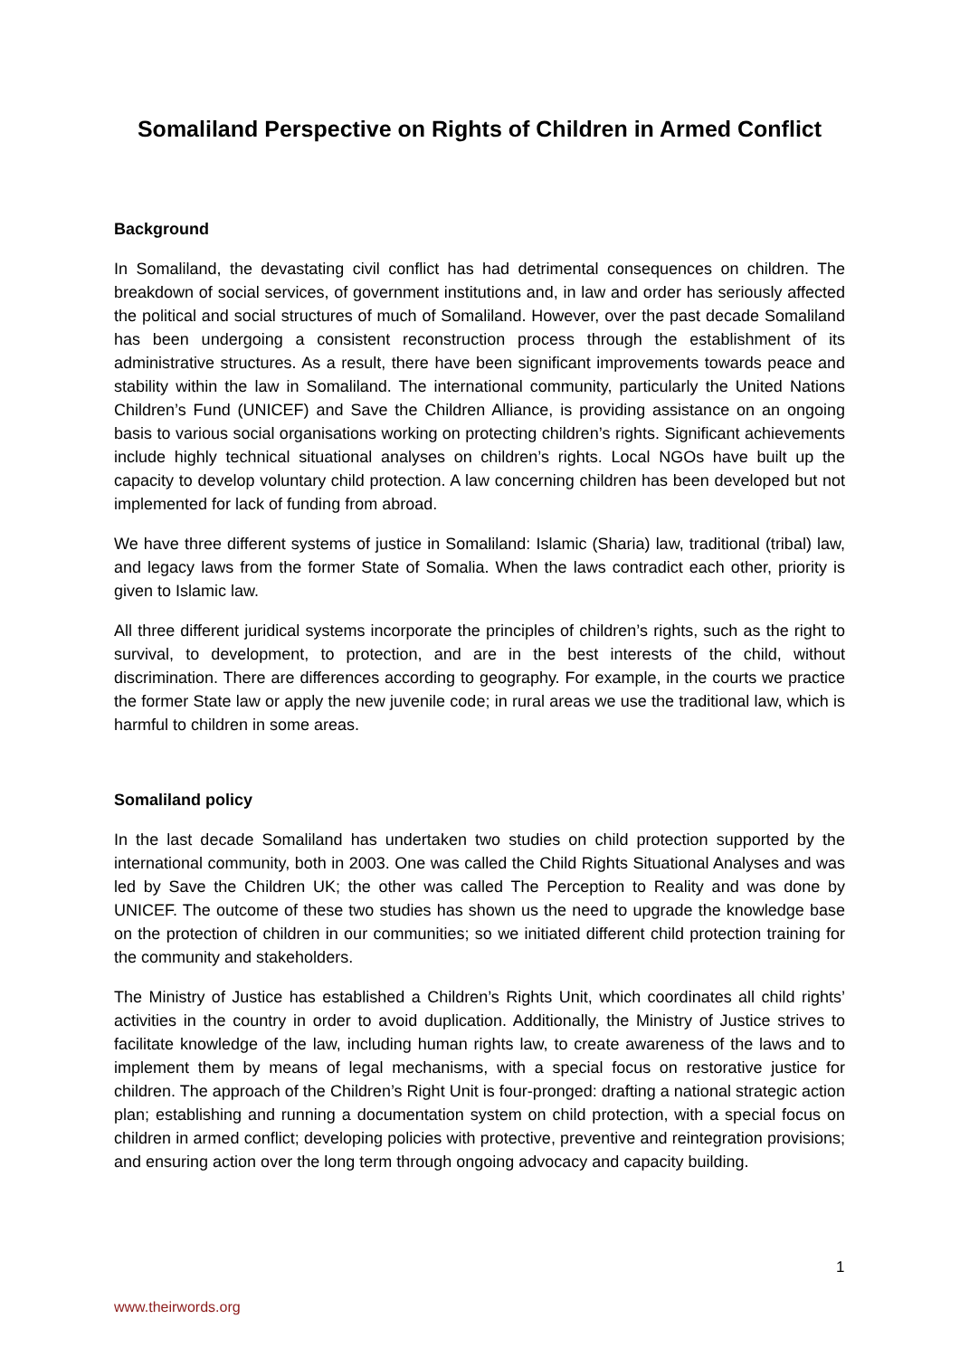Somaliland Perspective on Rights of Children in Armed Conflict
Background
In Somaliland, the devastating civil conflict has had detrimental consequences on children. The breakdown of social services, of government institutions and, in law and order has seriously affected the political and social structures of much of Somaliland. However, over the past decade Somaliland has been undergoing a consistent reconstruction process through the establishment of its administrative structures. As a result, there have been significant improvements towards peace and stability within the law in Somaliland. The international community, particularly the United Nations Children’s Fund (UNICEF) and Save the Children Alliance, is providing assistance on an ongoing basis to various social organisations working on protecting children’s rights. Significant achievements include highly technical situational analyses on children’s rights. Local NGOs have built up the capacity to develop voluntary child protection. A law concerning children has been developed but not implemented for lack of funding from abroad.
We have three different systems of justice in Somaliland: Islamic (Sharia) law, traditional (tribal) law, and legacy laws from the former State of Somalia. When the laws contradict each other, priority is given to Islamic law.
All three different juridical systems incorporate the principles of children’s rights, such as the right to survival, to development, to protection, and are in the best interests of the child, without discrimination. There are differences according to geography. For example, in the courts we practice the former State law or apply the new juvenile code; in rural areas we use the traditional law, which is harmful to children in some areas.
Somaliland policy
In the last decade Somaliland has undertaken two studies on child protection supported by the international community, both in 2003. One was called the Child Rights Situational Analyses and was led by Save the Children UK; the other was called The Perception to Reality and was done by UNICEF. The outcome of these two studies has shown us the need to upgrade the knowledge base on the protection of children in our communities; so we initiated different child protection training for the community and stakeholders.
The Ministry of Justice has established a Children’s Rights Unit, which coordinates all child rights’ activities in the country in order to avoid duplication. Additionally, the Ministry of Justice strives to facilitate knowledge of the law, including human rights law, to create awareness of the laws and to implement them by means of legal mechanisms, with a special focus on restorative justice for children. The approach of the Children’s Right Unit is four-pronged: drafting a national strategic action plan; establishing and running a documentation system on child protection, with a special focus on children in armed conflict; developing policies with protective, preventive and reintegration provisions; and ensuring action over the long term through ongoing advocacy and capacity building.
1
www.theirwords.org